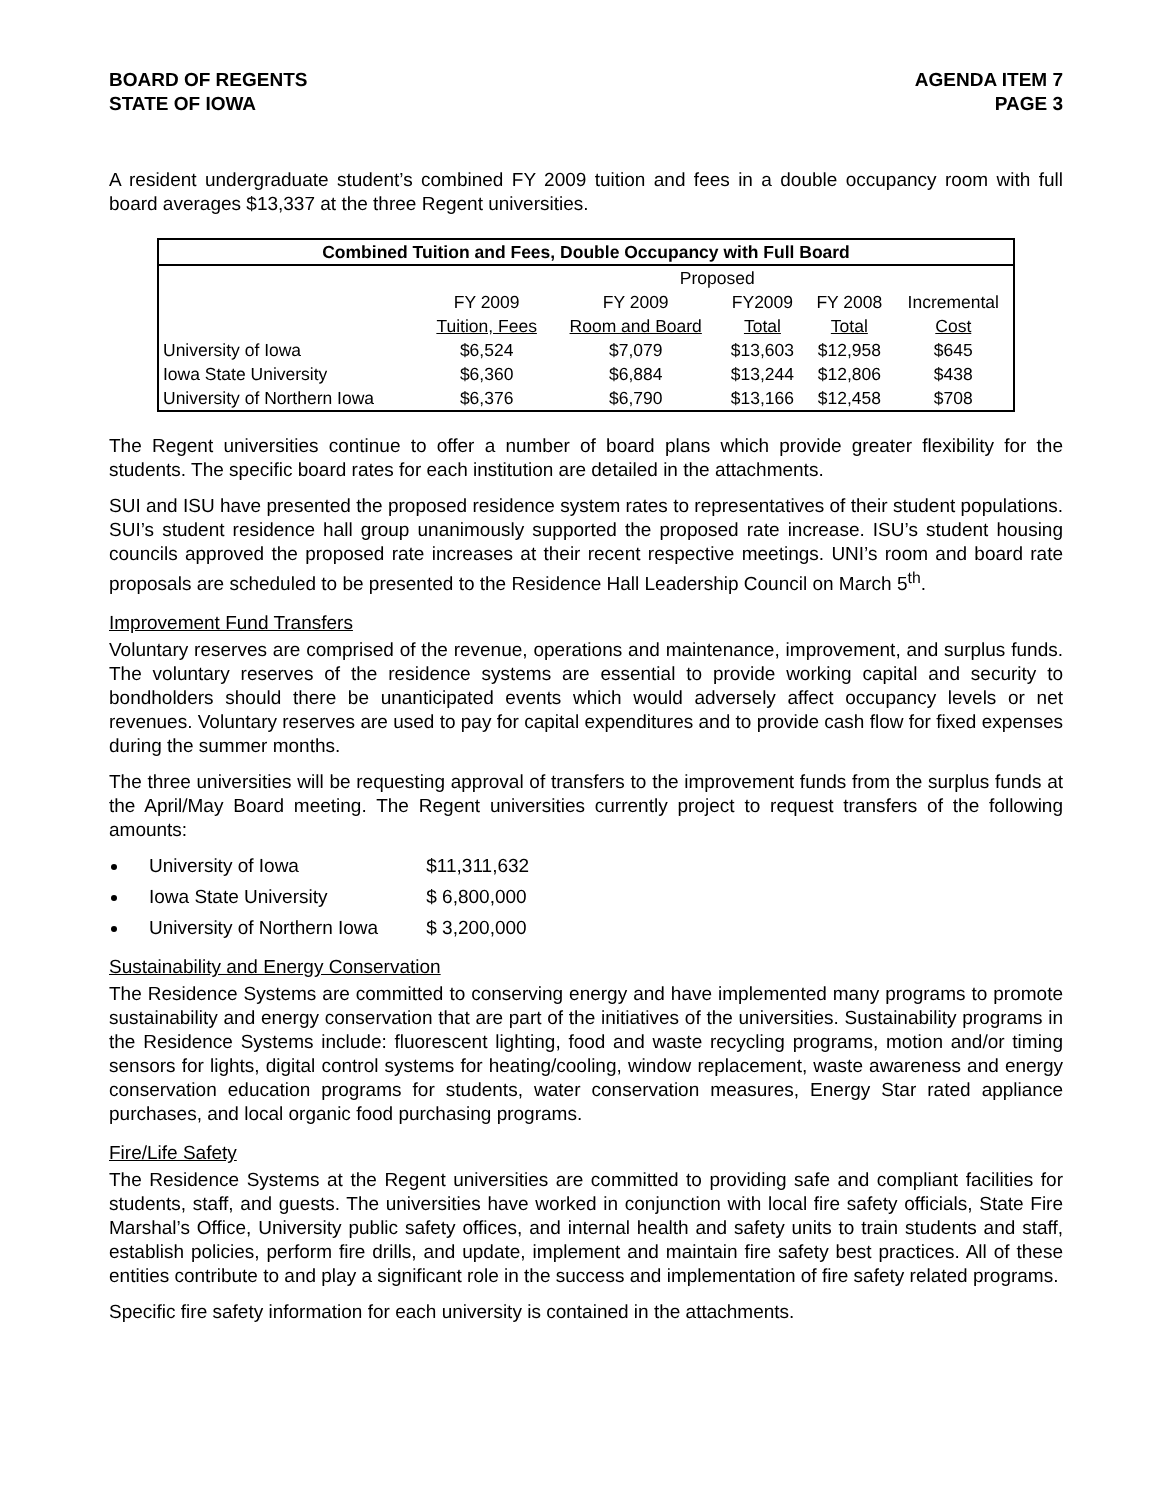BOARD OF REGENTS
STATE OF IOWA
AGENDA ITEM 7
PAGE 3
A resident undergraduate student’s combined FY 2009 tuition and fees in a double occupancy room with full board averages $13,337 at the three Regent universities.
| Combined Tuition and Fees, Double Occupancy with Full Board | | | | | |
| --- | --- | --- | --- | --- | --- |
| | Proposed | | | | |
| | FY 2009 | FY 2009 | FY2009 | FY 2008 | Incremental |
| | Tuition, Fees | Room and Board | Total | Total | Cost |
| University of Iowa | $6,524 | $7,079 | $13,603 | $12,958 | $645 |
| Iowa State University | $6,360 | $6,884 | $13,244 | $12,806 | $438 |
| University of Northern Iowa | $6,376 | $6,790 | $13,166 | $12,458 | $708 |
The Regent universities continue to offer a number of board plans which provide greater flexibility for the students. The specific board rates for each institution are detailed in the attachments.
SUI and ISU have presented the proposed residence system rates to representatives of their student populations. SUI’s student residence hall group unanimously supported the proposed rate increase. ISU’s student housing councils approved the proposed rate increases at their recent respective meetings. UNI’s room and board rate proposals are scheduled to be presented to the Residence Hall Leadership Council on March 5<sup>th</sup>.
Improvement Fund Transfers
Voluntary reserves are comprised of the revenue, operations and maintenance, improvement, and surplus funds. The voluntary reserves of the residence systems are essential to provide working capital and security to bondholders should there be unanticipated events which would adversely affect occupancy levels or net revenues. Voluntary reserves are used to pay for capital expenditures and to provide cash flow for fixed expenses during the summer months.
The three universities will be requesting approval of transfers to the improvement funds from the surplus funds at the April/May Board meeting. The Regent universities currently project to request transfers of the following amounts:
University of Iowa $11,311,632
Iowa State University $ 6,800,000
University of Northern Iowa $ 3,200,000
Sustainability and Energy Conservation
The Residence Systems are committed to conserving energy and have implemented many programs to promote sustainability and energy conservation that are part of the initiatives of the universities. Sustainability programs in the Residence Systems include: fluorescent lighting, food and waste recycling programs, motion and/or timing sensors for lights, digital control systems for heating/cooling, window replacement, waste awareness and energy conservation education programs for students, water conservation measures, Energy Star rated appliance purchases, and local organic food purchasing programs.
Fire/Life Safety
The Residence Systems at the Regent universities are committed to providing safe and compliant facilities for students, staff, and guests. The universities have worked in conjunction with local fire safety officials, State Fire Marshal’s Office, University public safety offices, and internal health and safety units to train students and staff, establish policies, perform fire drills, and update, implement and maintain fire safety best practices. All of these entities contribute to and play a significant role in the success and implementation of fire safety related programs.
Specific fire safety information for each university is contained in the attachments.